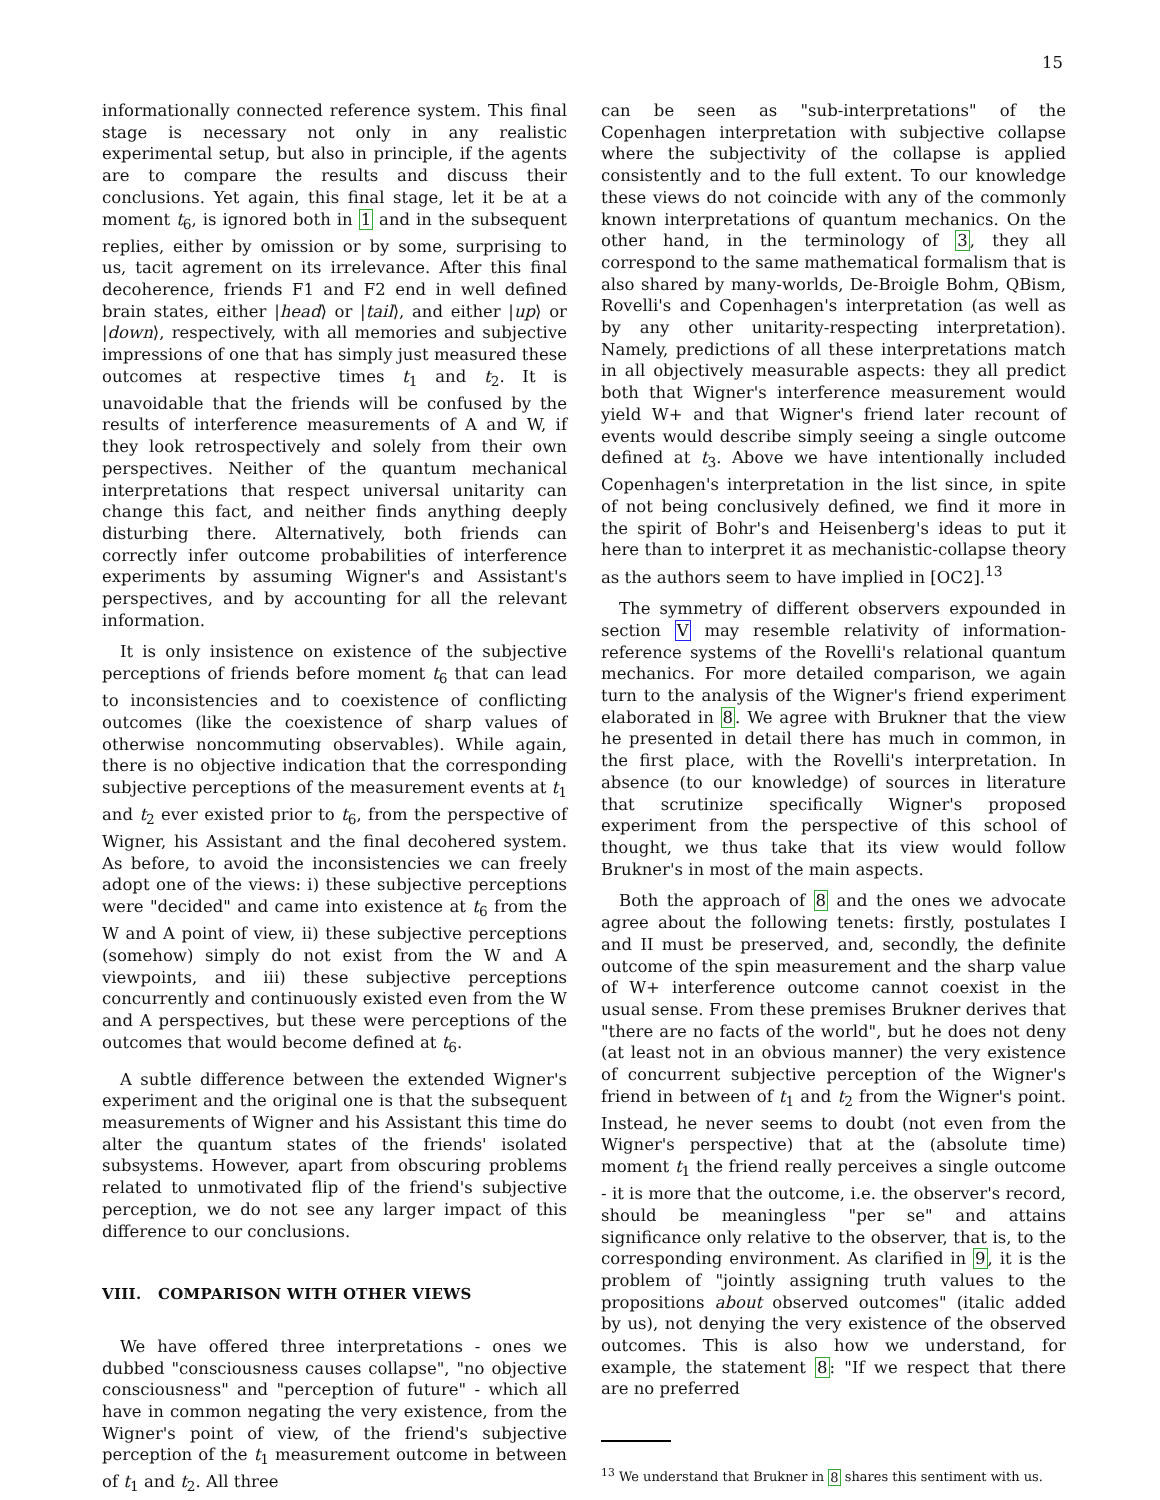15
informationally connected reference system. This final stage is necessary not only in any realistic experimental setup, but also in principle, if the agents are to compare the results and discuss their conclusions. Yet again, this final stage, let it be at a moment t<sub>6</sub>, is ignored both in 1 and in the subsequent replies, either by omission or by some, surprising to us, tacit agrement on its irrelevance. After this final decoherence, friends F1 and F2 end in well defined brain states, either |head⟩ or |tail⟩, and either |up⟩ or |down⟩, respectively, with all memories and subjective impressions of one that has simply just measured these outcomes at respective times t<sub>1</sub> and t<sub>2</sub>. It is unavoidable that the friends will be confused by the results of interference measurements of A and W, if they look retrospectively and solely from their own perspectives. Neither of the quantum mechanical interpretations that respect universal unitarity can change this fact, and neither finds anything deeply disturbing there. Alternatively, both friends can correctly infer outcome probabilities of interference experiments by assuming Wigner's and Assistant's perspectives, and by accounting for all the relevant information.
It is only insistence on existence of the subjective perceptions of friends before moment t<sub>6</sub> that can lead to inconsistencies and to coexistence of conflicting outcomes (like the coexistence of sharp values of otherwise noncommuting observables). While again, there is no objective indication that the corresponding subjective perceptions of the measurement events at t<sub>1</sub> and t<sub>2</sub> ever existed prior to t<sub>6</sub>, from the perspective of Wigner, his Assistant and the final decohered system. As before, to avoid the inconsistencies we can freely adopt one of the views: i) these subjective perceptions were "decided" and came into existence at t<sub>6</sub> from the W and A point of view, ii) these subjective perceptions (somehow) simply do not exist from the W and A viewpoints, and iii) these subjective perceptions concurrently and continuously existed even from the W and A perspectives, but these were perceptions of the outcomes that would become defined at t<sub>6</sub>.
A subtle difference between the extended Wigner's experiment and the original one is that the subsequent measurements of Wigner and his Assistant this time do alter the quantum states of the friends' isolated subsystems. However, apart from obscuring problems related to unmotivated flip of the friend's subjective perception, we do not see any larger impact of this difference to our conclusions.
VIII. COMPARISON WITH OTHER VIEWS
We have offered three interpretations - ones we dubbed "consciousness causes collapse", "no objective consciousness" and "perception of future" - which all have in common negating the very existence, from the Wigner's point of view, of the friend's subjective perception of the t<sub>1</sub> measurement outcome in between of t<sub>1</sub> and t<sub>2</sub>. All three
can be seen as "sub-interpretations" of the Copenhagen interpretation with subjective collapse where the subjectivity of the collapse is applied consistently and to the full extent. To our knowledge these views do not coincide with any of the commonly known interpretations of quantum mechanics. On the other hand, in the terminology of 3, they all correspond to the same mathematical formalism that is also shared by many-worlds, De-Broigle Bohm, QBism, Rovelli's and Copenhagen's interpretation (as well as by any other unitarity-respecting interpretation). Namely, predictions of all these interpretations match in all objectively measurable aspects: they all predict both that Wigner's interference measurement would yield W+ and that Wigner's friend later recount of events would describe simply seeing a single outcome defined at t<sub>3</sub>. Above we have intentionally included Copenhagen's interpretation in the list since, in spite of not being conclusively defined, we find it more in the spirit of Bohr's and Heisenberg's ideas to put it here than to interpret it as mechanistic-collapse theory as the authors seem to have implied in [OC2].<sup>13</sup>
The symmetry of different observers expounded in section V may resemble relativity of information-reference systems of the Rovelli's relational quantum mechanics. For more detailed comparison, we again turn to the analysis of the Wigner's friend experiment elaborated in 8. We agree with Brukner that the view he presented in detail there has much in common, in the first place, with the Rovelli's interpretation. In absence (to our knowledge) of sources in literature that scrutinize specifically Wigner's proposed experiment from the perspective of this school of thought, we thus take that its view would follow Brukner's in most of the main aspects.
Both the approach of 8 and the ones we advocate agree about the following tenets: firstly, postulates I and II must be preserved, and, secondly, the definite outcome of the spin measurement and the sharp value of W+ interference outcome cannot coexist in the usual sense. From these premises Brukner derives that "there are no facts of the world", but he does not deny (at least not in an obvious manner) the very existence of concurrent subjective perception of the Wigner's friend in between of t<sub>1</sub> and t<sub>2</sub> from the Wigner's point. Instead, he never seems to doubt (not even from the Wigner's perspective) that at the (absolute time) moment t<sub>1</sub> the friend really perceives a single outcome - it is more that the outcome, i.e. the observer's record, should be meaningless "per se" and attains significance only relative to the observer, that is, to the corresponding environment. As clarified in 9, it is the problem of "jointly assigning truth values to the propositions about observed outcomes" (italic added by us), not denying the very existence of the observed outcomes. This is also how we understand, for example, the statement 8: "If we respect that there are no preferred
<sup>13</sup> We understand that Brukner in 8 shares this sentiment with us.